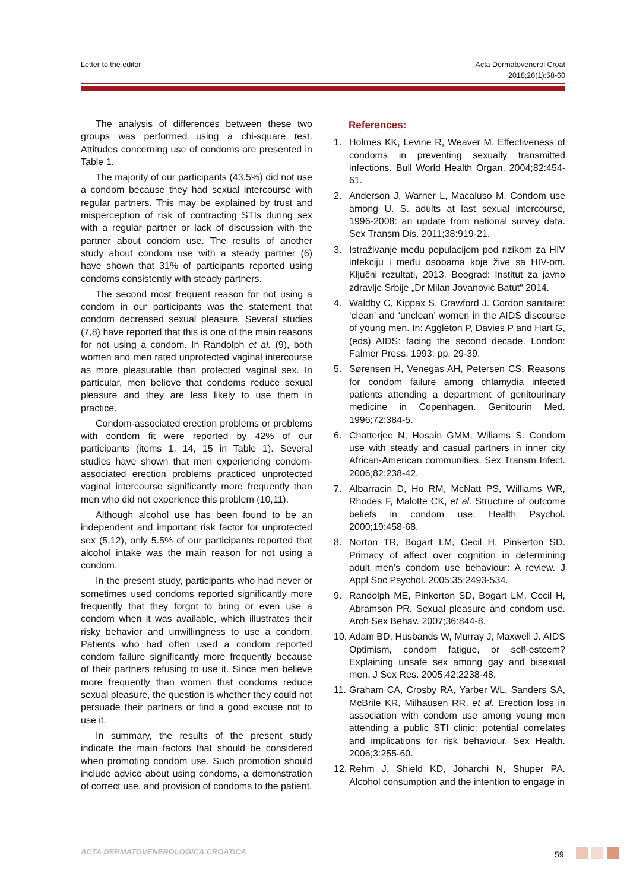Letter to the editor Acta Dermatovenerol Croat
2018;26(1):58-60
The analysis of differences between these two groups was performed using a chi-square test. Attitudes concerning use of condoms are presented in Table 1.
The majority of our participants (43.5%) did not use a condom because they had sexual intercourse with regular partners. This may be explained by trust and misperception of risk of contracting STIs during sex with a regular partner or lack of discussion with the partner about condom use. The results of another study about condom use with a steady partner (6) have shown that 31% of participants reported using condoms consistently with steady partners.
The second most frequent reason for not using a condom in our participants was the statement that condom decreased sexual pleasure. Several studies (7,8) have reported that this is one of the main reasons for not using a condom. In Randolph et al. (9), both women and men rated unprotected vaginal intercourse as more pleasurable than protected vaginal sex. In particular, men believe that condoms reduce sexual pleasure and they are less likely to use them in practice.
Condom-associated erection problems or problems with condom fit were reported by 42% of our participants (items 1, 14, 15 in Table 1). Several studies have shown that men experiencing condom-associated erection problems practiced unprotected vaginal intercourse significantly more frequently than men who did not experience this problem (10,11).
Although alcohol use has been found to be an independent and important risk factor for unprotected sex (5,12), only 5.5% of our participants reported that alcohol intake was the main reason for not using a condom.
In the present study, participants who had never or sometimes used condoms reported significantly more frequently that they forgot to bring or even use a condom when it was available, which illustrates their risky behavior and unwillingness to use a condom. Patients who had often used a condom reported condom failure significantly more frequently because of their partners refusing to use it. Since men believe more frequently than women that condoms reduce sexual pleasure, the question is whether they could not persuade their partners or find a good excuse not to use it.
In summary, the results of the present study indicate the main factors that should be considered when promoting condom use. Such promotion should include advice about using condoms, a demonstration of correct use, and provision of condoms to the patient.
References:
1. Holmes KK, Levine R, Weaver M. Effectiveness of condoms in preventing sexually transmitted infections. Bull World Health Organ. 2004;82:454-61.
2. Anderson J, Warner L, Macaluso M. Condom use among U. S. adults at last sexual intercourse, 1996-2008: an update from national survey data. Sex Transm Dis. 2011;38:919-21.
3. Istraživanje među populacijom pod rizikom za HIV infekciju i među osobama koje žive sa HIV-om. Ključni rezultati, 2013. Beograd: Institut za javno zdravlje Srbije „Dr Milan Jovanović Batut“ 2014.
4. Waldby C, Kippax S, Crawford J. Cordon sanitaire: ‘clean’ and ‘unclean’ women in the AIDS discourse of young men. In: Aggleton P, Davies P and Hart G, (eds) AIDS: facing the second decade. London: Falmer Press, 1993: pp. 29-39.
5. Sørensen H, Venegas AH, Petersen CS. Reasons for condom failure among chlamydia infected patients attending a department of genitourinary medicine in Copenhagen. Genitourin Med. 1996;72:384-5.
6. Chatterjee N, Hosain GMM, Wiliams S. Condom use with steady and casual partners in inner city African-American communities. Sex Transm Infect. 2006;82:238-42.
7. Albarracin D, Ho RM, McNatt PS, Williams WR, Rhodes F, Malotte CK, et al. Structure of outcome beliefs in condom use. Health Psychol. 2000;19:458-68.
8. Norton TR, Bogart LM, Cecil H, Pinkerton SD. Primacy of affect over cognition in determining adult men’s condom use behaviour: A review. J Appl Soc Psychol. 2005;35:2493-534.
9. Randolph ME, Pinkerton SD, Bogart LM, Cecil H, Abramson PR. Sexual pleasure and condom use. Arch Sex Behav. 2007;36:844-8.
10. Adam BD, Husbands W, Murray J, Maxwell J. AIDS Optimism, condom fatigue, or self-esteem? Explaining unsafe sex among gay and bisexual men. J Sex Res. 2005;42:2238-48.
11. Graham CA, Crosby RA, Yarber WL, Sanders SA, McBrile KR, Milhausen RR, et al. Erection loss in association with condom use among young men attending a public STI clinic: potential correlates and implications for risk behaviour. Sex Health. 2006;3:255-60.
12. Rehm J, Shield KD, Joharchi N, Shuper PA. Alcohol consumption and the intention to engage in
ACTA DERMATOVENEROLOGICA CROATICA
59